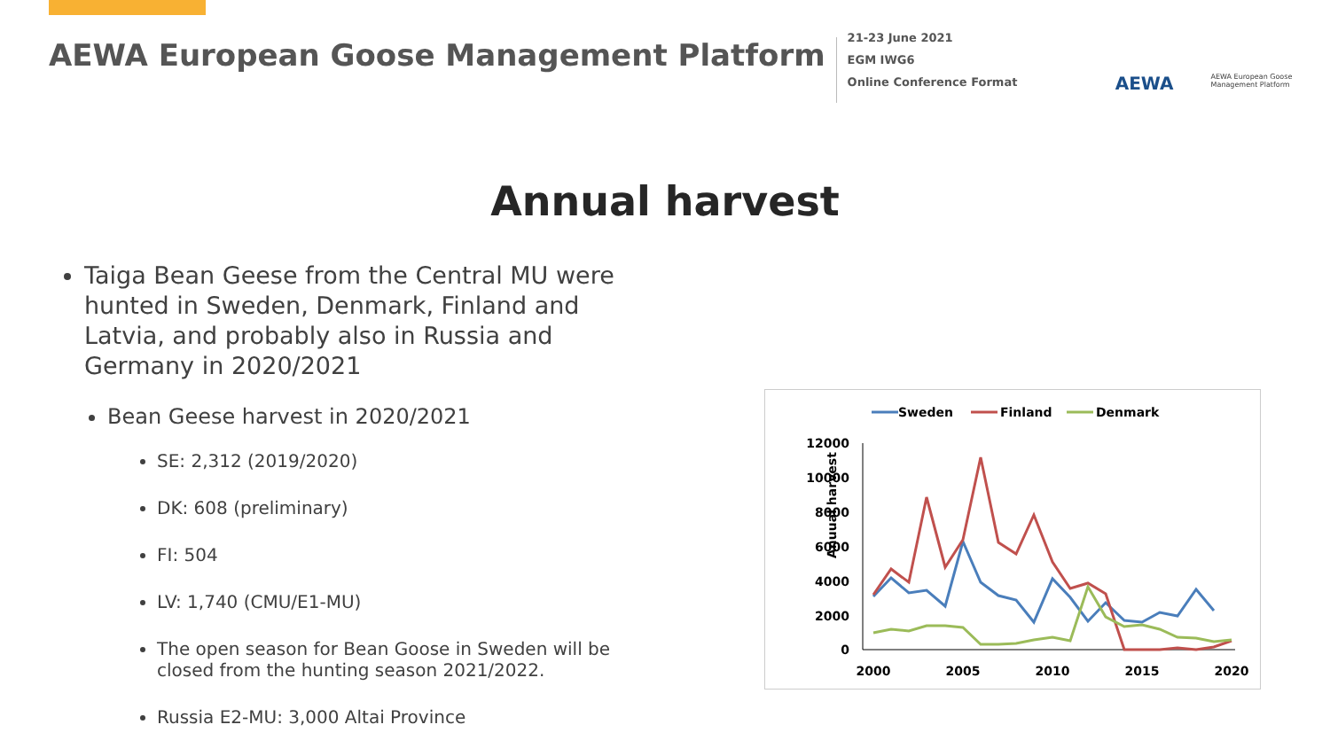AEWA European Goose Management Platform
21-23 June 2021
EGM IWG6
Online Conference Format
AEWA
AEWA European Goose Management Platform
Annual harvest
Taiga Bean Geese from the Central MU were hunted in Sweden, Denmark, Finland and Latvia, and probably also in Russia and Germany in 2020/2021
Bean Geese harvest in 2020/2021
SE: 2,312 (2019/2020)
DK: 608 (preliminary)
FI: 504
LV: 1,740 (CMU/E1-MU)
The open season for Bean Goose in Sweden will be closed from the hunting season 2021/2022.
Russia E2-MU: 3,000 Altai Province
Sweden
Finland
Denmark
Anuual harvest
12000
10000
8000
6000
4000
2000
0
2000
2005
2010
2015
2020